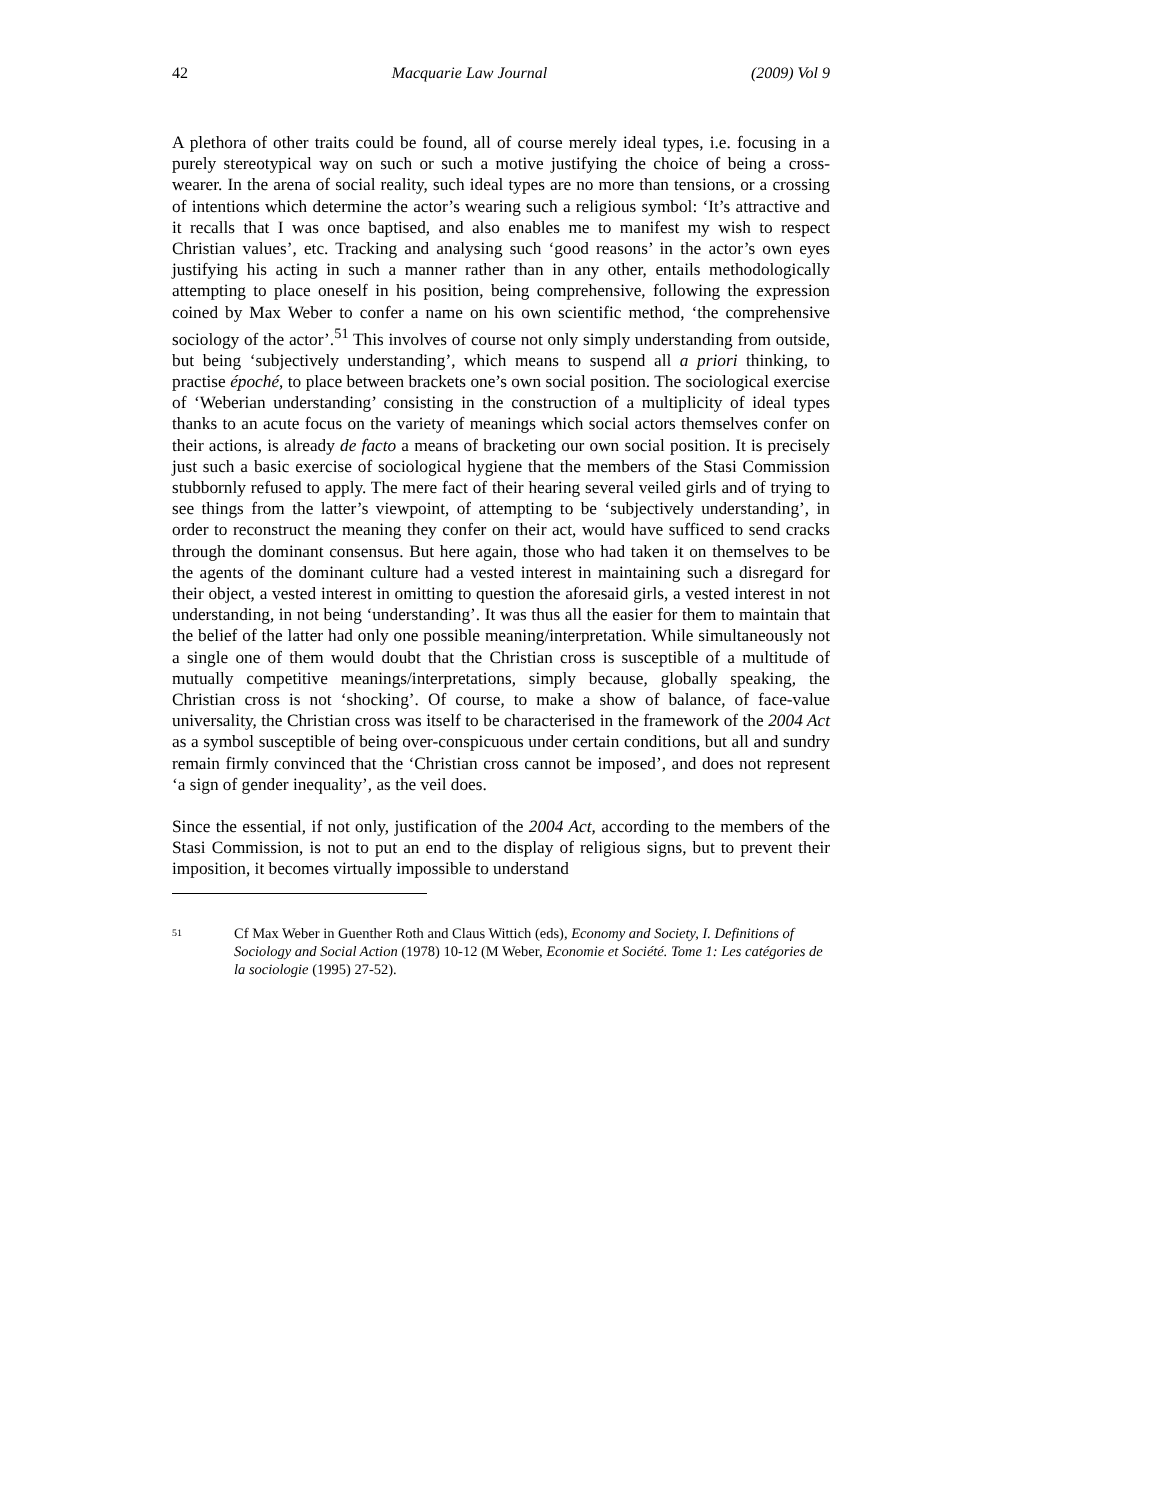42 Macquarie Law Journal (2009) Vol 9
A plethora of other traits could be found, all of course merely ideal types, i.e. focusing in a purely stereotypical way on such or such a motive justifying the choice of being a cross-wearer. In the arena of social reality, such ideal types are no more than tensions, or a crossing of intentions which determine the actor’s wearing such a religious symbol: ‘It’s attractive and it recalls that I was once baptised, and also enables me to manifest my wish to respect Christian values’, etc. Tracking and analysing such ‘good reasons’ in the actor’s own eyes justifying his acting in such a manner rather than in any other, entails methodologically attempting to place oneself in his position, being comprehensive, following the expression coined by Max Weber to confer a name on his own scientific method, ‘the comprehensive sociology of the actor’.<sup>51</sup> This involves of course not only simply understanding from outside, but being ‘subjectively understanding’, which means to suspend all a priori thinking, to practise époché, to place between brackets one’s own social position. The sociological exercise of ‘Weberian understanding’ consisting in the construction of a multiplicity of ideal types thanks to an acute focus on the variety of meanings which social actors themselves confer on their actions, is already de facto a means of bracketing our own social position. It is precisely just such a basic exercise of sociological hygiene that the members of the Stasi Commission stubbornly refused to apply. The mere fact of their hearing several veiled girls and of trying to see things from the latter’s viewpoint, of attempting to be ‘subjectively understanding’, in order to reconstruct the meaning they confer on their act, would have sufficed to send cracks through the dominant consensus. But here again, those who had taken it on themselves to be the agents of the dominant culture had a vested interest in maintaining such a disregard for their object, a vested interest in omitting to question the aforesaid girls, a vested interest in not understanding, in not being ‘understanding’. It was thus all the easier for them to maintain that the belief of the latter had only one possible meaning/interpretation. While simultaneously not a single one of them would doubt that the Christian cross is susceptible of a multitude of mutually competitive meanings/interpretations, simply because, globally speaking, the Christian cross is not ‘shocking’. Of course, to make a show of balance, of face-value universality, the Christian cross was itself to be characterised in the framework of the 2004 Act as a symbol susceptible of being over-conspicuous under certain conditions, but all and sundry remain firmly convinced that the ‘Christian cross cannot be imposed’, and does not represent ‘a sign of gender inequality’, as the veil does.
Since the essential, if not only, justification of the 2004 Act, according to the members of the Stasi Commission, is not to put an end to the display of religious signs, but to prevent their imposition, it becomes virtually impossible to understand
51 Cf Max Weber in Guenther Roth and Claus Wittich (eds), Economy and Society, I. Definitions of Sociology and Social Action (1978) 10-12 (M Weber, Economie et Société. Tome 1: Les catégories de la sociologie (1995) 27-52).